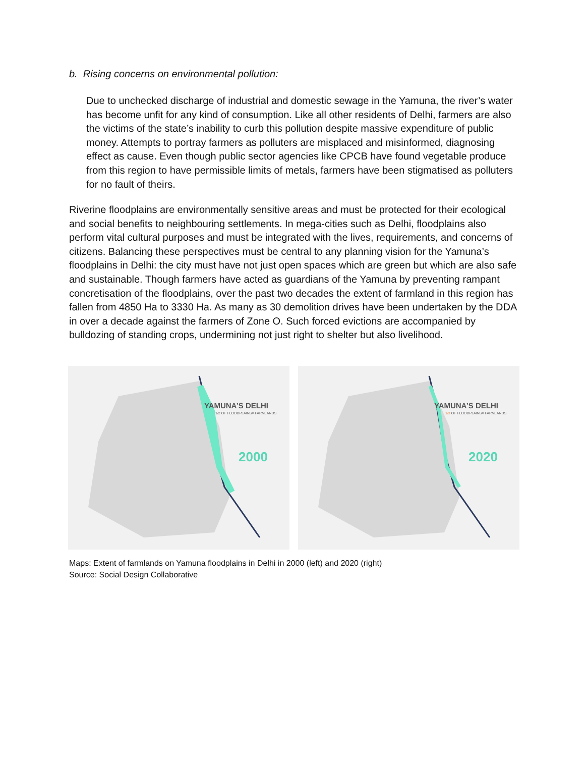b. Rising concerns on environmental pollution:
Due to unchecked discharge of industrial and domestic sewage in the Yamuna, the river’s water has become unfit for any kind of consumption. Like all other residents of Delhi, farmers are also the victims of the state’s inability to curb this pollution despite massive expenditure of public money. Attempts to portray farmers as polluters are misplaced and misinformed, diagnosing effect as cause. Even though public sector agencies like CPCB have found vegetable produce from this region to have permissible limits of metals, farmers have been stigmatised as polluters for no fault of theirs.
Riverine floodplains are environmentally sensitive areas and must be protected for their ecological and social benefits to neighbouring settlements. In mega-cities such as Delhi, floodplains also perform vital cultural purposes and must be integrated with the lives, requirements, and concerns of citizens. Balancing these perspectives must be central to any planning vision for the Yamuna’s floodplains in Delhi: the city must have not just open spaces which are green but which are also safe and sustainable. Though farmers have acted as guardians of the Yamuna by preventing rampant concretisation of the floodplains, over the past two decades the extent of farmland in this region has fallen from 4850 Ha to 3330 Ha. As many as 30 demolition drives have been undertaken by the DDA in over a decade against the farmers of Zone O. Such forced evictions are accompanied by bulldozing of standing crops, undermining not just right to shelter but also livelihood.
YAMUNA’S DELHI
1/2 OF FLOODPLAINS= FARMLANDS
2000
YAMUNA’S DELHI
1/3 OF FLOODPLAINS= FARMLANDS
2020
Maps: Extent of farmlands on Yamuna floodplains in Delhi in 2000 (left) and 2020 (right)
Source: Social Design Collaborative